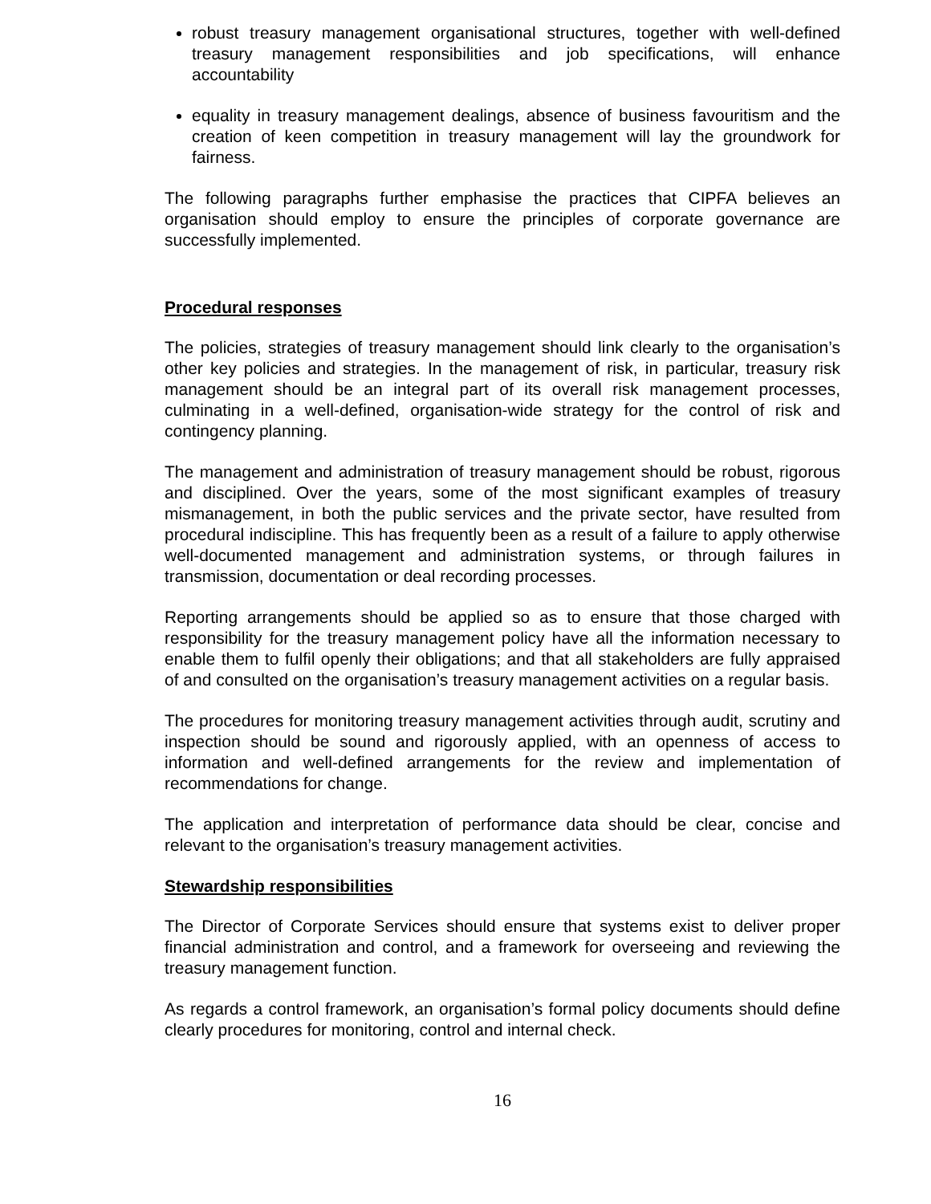robust treasury management organisational structures, together with well-defined treasury management responsibilities and job specifications, will enhance accountability
equality in treasury management dealings, absence of business favouritism and the creation of keen competition in treasury management will lay the groundwork for fairness.
The following paragraphs further emphasise the practices that CIPFA believes an organisation should employ to ensure the principles of corporate governance are successfully implemented.
Procedural responses
The policies, strategies of treasury management should link clearly to the organisation’s other key policies and strategies. In the management of risk, in particular, treasury risk management should be an integral part of its overall risk management processes, culminating in a well-defined, organisation-wide strategy for the control of risk and contingency planning.
The management and administration of treasury management should be robust, rigorous and disciplined. Over the years, some of the most significant examples of treasury mismanagement, in both the public services and the private sector, have resulted from procedural indiscipline. This has frequently been as a result of a failure to apply otherwise well-documented management and administration systems, or through failures in transmission, documentation or deal recording processes.
Reporting arrangements should be applied so as to ensure that those charged with responsibility for the treasury management policy have all the information necessary to enable them to fulfil openly their obligations; and that all stakeholders are fully appraised of and consulted on the organisation’s treasury management activities on a regular basis.
The procedures for monitoring treasury management activities through audit, scrutiny and inspection should be sound and rigorously applied, with an openness of access to information and well-defined arrangements for the review and implementation of recommendations for change.
The application and interpretation of performance data should be clear, concise and relevant to the organisation’s treasury management activities.
Stewardship responsibilities
The Director of Corporate Services should ensure that systems exist to deliver proper financial administration and control, and a framework for overseeing and reviewing the treasury management function.
As regards a control framework, an organisation’s formal policy documents should define clearly procedures for monitoring, control and internal check.
16